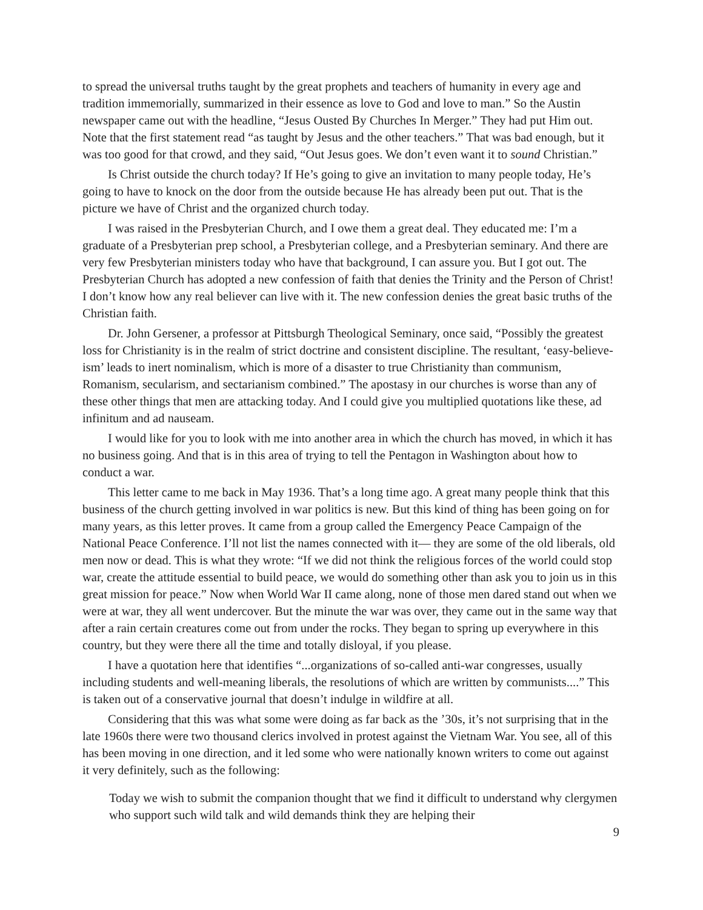to spread the universal truths taught by the great prophets and teachers of humanity in every age and tradition immemorially, summarized in their essence as love to God and love to man.” So the Austin newspaper came out with the headline, “Jesus Ousted By Churches In Merger.” They had put Him out. Note that the first statement read “as taught by Jesus and the other teachers.” That was bad enough, but it was too good for that crowd, and they said, “Out Jesus goes. We don’t even want it to sound Christian.”
Is Christ outside the church today? If He’s going to give an invitation to many people today, He’s going to have to knock on the door from the outside because He has already been put out. That is the picture we have of Christ and the organized church today.
I was raised in the Presbyterian Church, and I owe them a great deal. They educated me: I’m a graduate of a Presbyterian prep school, a Presbyterian college, and a Presbyterian seminary. And there are very few Presbyterian ministers today who have that background, I can assure you. But I got out. The Presbyterian Church has adopted a new confession of faith that denies the Trinity and the Person of Christ! I don’t know how any real believer can live with it. The new confession denies the great basic truths of the Christian faith.
Dr. John Gersener, a professor at Pittsburgh Theological Seminary, once said, “Possibly the greatest loss for Christianity is in the realm of strict doctrine and consistent discipline. The resultant, ‘easy-believe-ism’ leads to inert nominalism, which is more of a disaster to true Christianity than communism, Romanism, secularism, and sectarianism combined.” The apostasy in our churches is worse than any of these other things that men are attacking today. And I could give you multiplied quotations like these, ad infinitum and ad nauseam.
I would like for you to look with me into another area in which the church has moved, in which it has no business going. And that is in this area of trying to tell the Pentagon in Washington about how to conduct a war.
This letter came to me back in May 1936. That’s a long time ago. A great many people think that this business of the church getting involved in war politics is new. But this kind of thing has been going on for many years, as this letter proves. It came from a group called the Emergency Peace Campaign of the National Peace Conference. I’ll not list the names connected with it— they are some of the old liberals, old men now or dead. This is what they wrote: “If we did not think the religious forces of the world could stop war, create the attitude essential to build peace, we would do something other than ask you to join us in this great mission for peace.” Now when World War II came along, none of those men dared stand out when we were at war, they all went undercover. But the minute the war was over, they came out in the same way that after a rain certain creatures come out from under the rocks. They began to spring up everywhere in this country, but they were there all the time and totally disloyal, if you please.
I have a quotation here that identifies “...organizations of so-called anti-war congresses, usually including students and well-meaning liberals, the resolutions of which are written by communists....” This is taken out of a conservative journal that doesn’t indulge in wildfire at all.
Considering that this was what some were doing as far back as the ’30s, it’s not surprising that in the late 1960s there were two thousand clerics involved in protest against the Vietnam War. You see, all of this has been moving in one direction, and it led some who were nationally known writers to come out against it very definitely, such as the following:
Today we wish to submit the companion thought that we find it difficult to understand why clergymen who support such wild talk and wild demands think they are helping their
9